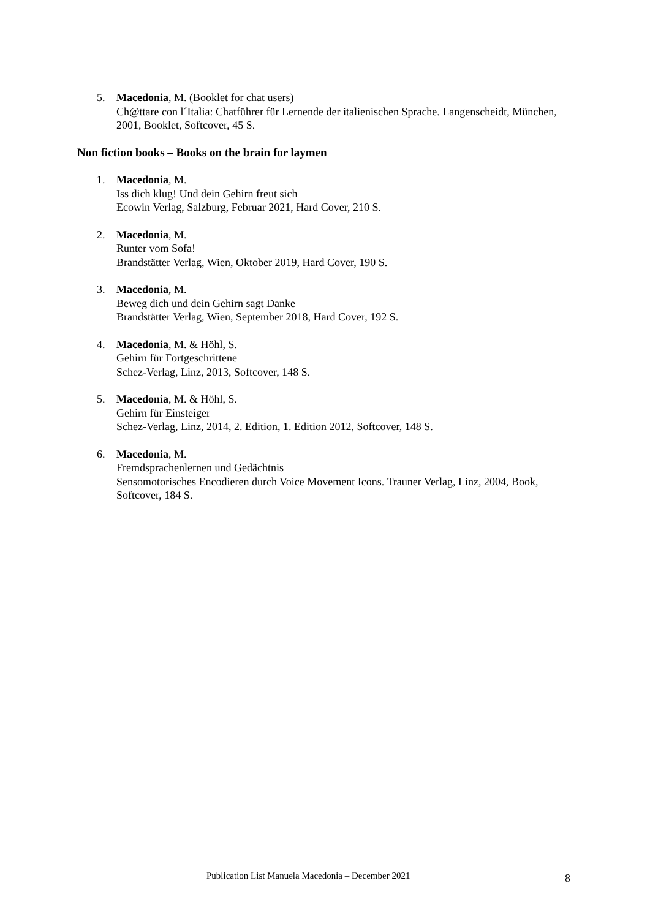5. Macedonia, M. (Booklet for chat users)
Ch@ttare con l´Italia: Chatführer für Lernende der italienischen Sprache. Langenscheidt, München, 2001, Booklet, Softcover, 45 S.
Non fiction books – Books on the brain for laymen
1. Macedonia, M.
Iss dich klug! Und dein Gehirn freut sich
Ecowin Verlag, Salzburg, Februar 2021, Hard Cover, 210 S.
2. Macedonia, M.
Runter vom Sofa!
Brandstätter Verlag, Wien, Oktober 2019, Hard Cover, 190 S.
3. Macedonia, M.
Beweg dich und dein Gehirn sagt Danke
Brandstätter Verlag, Wien, September 2018, Hard Cover, 192 S.
4. Macedonia, M. & Höhl, S.
Gehirn für Fortgeschrittene
Schez-Verlag, Linz, 2013, Softcover, 148 S.
5. Macedonia, M. & Höhl, S.
Gehirn für Einsteiger
Schez-Verlag, Linz, 2014, 2. Edition, 1. Edition 2012, Softcover, 148 S.
6. Macedonia, M.
Fremdsprachenlernen und Gedächtnis
Sensomotorisches Encodieren durch Voice Movement Icons. Trauner Verlag, Linz, 2004, Book, Softcover, 184 S.
Publication List Manuela Macedonia – December 2021 8